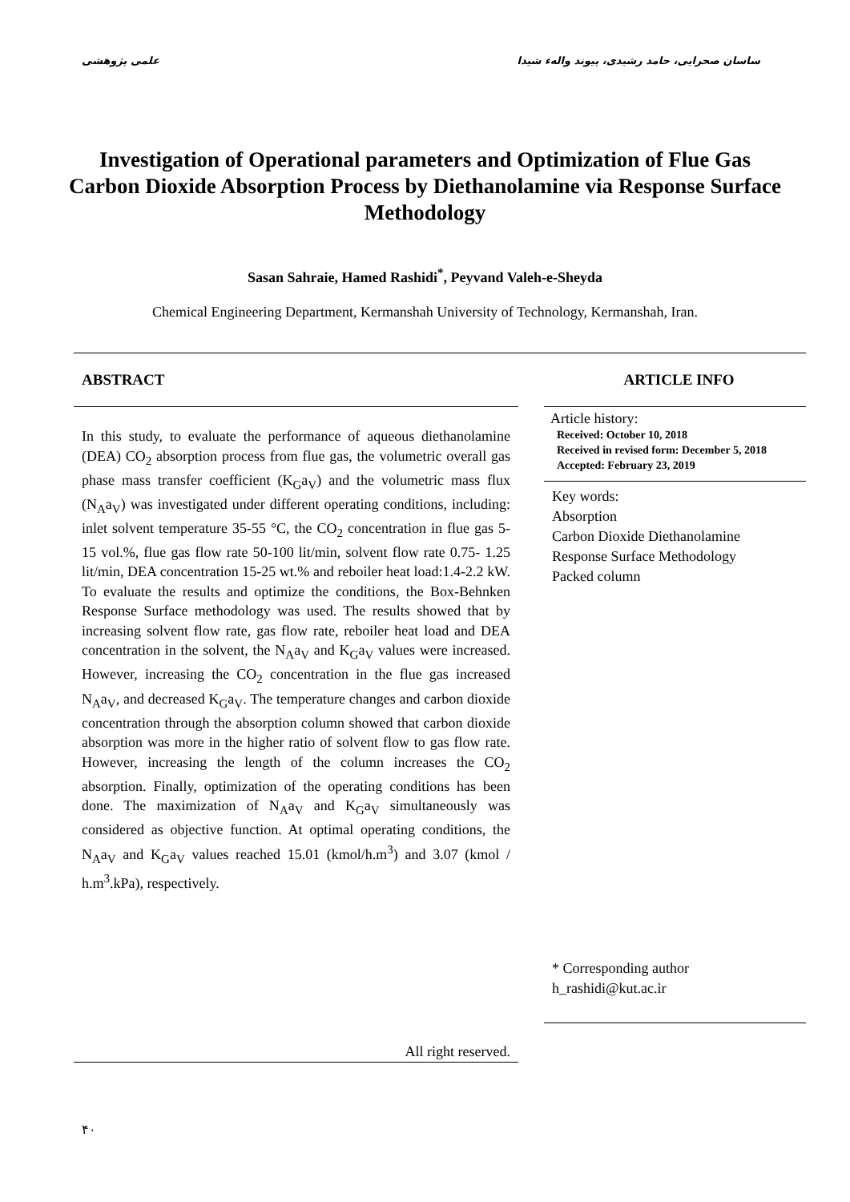علمی پژوهشی ساسان صحرایی، حامد رشیدی، پیوند واله‌ء شیدا
Investigation of Operational parameters and Optimization of Flue Gas Carbon Dioxide Absorption Process by Diethanolamine via Response Surface Methodology
Sasan Sahraie, Hamed Rashidi<sup>*</sup>, Peyvand Valeh-e-Sheyda
Chemical Engineering Department, Kermanshah University of Technology, Kermanshah, Iran.
ABSTRACT
In this study, to evaluate the performance of aqueous diethanolamine (DEA) CO<sub>2</sub> absorption process from flue gas, the volumetric overall gas phase mass transfer coefficient (K<sub>G</sub>a<sub>V</sub>) and the volumetric mass flux (N<sub>A</sub>a<sub>V</sub>) was investigated under different operating conditions, including: inlet solvent temperature 35-55 °C, the CO<sub>2</sub> concentration in flue gas 5-15 vol.%, flue gas flow rate 50-100 lit/min, solvent flow rate 0.75- 1.25 lit/min, DEA concentration 15-25 wt.% and reboiler heat load:1.4-2.2 kW. To evaluate the results and optimize the conditions, the Box-Behnken Response Surface methodology was used. The results showed that by increasing solvent flow rate, gas flow rate, reboiler heat load and DEA concentration in the solvent, the N<sub>A</sub>a<sub>V</sub> and K<sub>G</sub>a<sub>V</sub> values were increased. However, increasing the CO<sub>2</sub> concentration in the flue gas increased N<sub>A</sub>a<sub>V</sub>, and decreased K<sub>G</sub>a<sub>V</sub>. The temperature changes and carbon dioxide concentration through the absorption column showed that carbon dioxide absorption was more in the higher ratio of solvent flow to gas flow rate. However, increasing the length of the column increases the CO<sub>2</sub> absorption. Finally, optimization of the operating conditions has been done. The maximization of N<sub>A</sub>a<sub>V</sub> and K<sub>G</sub>a<sub>V</sub> simultaneously was considered as objective function. At optimal operating conditions, the N<sub>A</sub>a<sub>V</sub> and K<sub>G</sub>a<sub>V</sub> values reached 15.01 (kmol/h.m<sup>3</sup>) and 3.07 (kmol / h.m<sup>3</sup>.kPa), respectively.
All right reserved.
ARTICLE INFO
Article history:
Received: October 10, 2018
Received in revised form: December 5, 2018
Accepted: February 23, 2019
Key words:
Absorption
Carbon Dioxide Diethanolamine
Response Surface Methodology
Packed column
* Corresponding author
h_rashidi@kut.ac.ir
۴۰